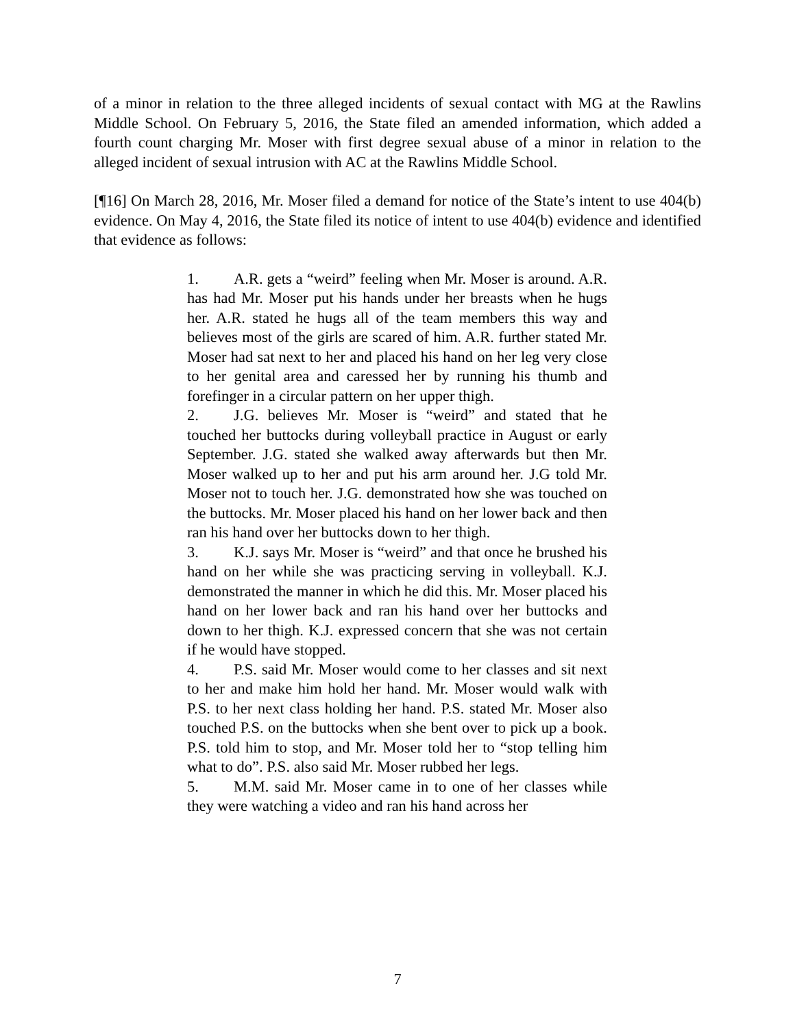of a minor in relation to the three alleged incidents of sexual contact with MG at the Rawlins Middle School. On February 5, 2016, the State filed an amended information, which added a fourth count charging Mr. Moser with first degree sexual abuse of a minor in relation to the alleged incident of sexual intrusion with AC at the Rawlins Middle School.
[¶16] On March 28, 2016, Mr. Moser filed a demand for notice of the State’s intent to use 404(b) evidence. On May 4, 2016, the State filed its notice of intent to use 404(b) evidence and identified that evidence as follows:
1. A.R. gets a “weird” feeling when Mr. Moser is around. A.R. has had Mr. Moser put his hands under her breasts when he hugs her. A.R. stated he hugs all of the team members this way and believes most of the girls are scared of him. A.R. further stated Mr. Moser had sat next to her and placed his hand on her leg very close to her genital area and caressed her by running his thumb and forefinger in a circular pattern on her upper thigh.
2. J.G. believes Mr. Moser is “weird” and stated that he touched her buttocks during volleyball practice in August or early September. J.G. stated she walked away afterwards but then Mr. Moser walked up to her and put his arm around her. J.G told Mr. Moser not to touch her. J.G. demonstrated how she was touched on the buttocks. Mr. Moser placed his hand on her lower back and then ran his hand over her buttocks down to her thigh.
3. K.J. says Mr. Moser is “weird” and that once he brushed his hand on her while she was practicing serving in volleyball. K.J. demonstrated the manner in which he did this. Mr. Moser placed his hand on her lower back and ran his hand over her buttocks and down to her thigh. K.J. expressed concern that she was not certain if he would have stopped.
4. P.S. said Mr. Moser would come to her classes and sit next to her and make him hold her hand. Mr. Moser would walk with P.S. to her next class holding her hand. P.S. stated Mr. Moser also touched P.S. on the buttocks when she bent over to pick up a book. P.S. told him to stop, and Mr. Moser told her to “stop telling him what to do”. P.S. also said Mr. Moser rubbed her legs.
5. M.M. said Mr. Moser came in to one of her classes while they were watching a video and ran his hand across her
7